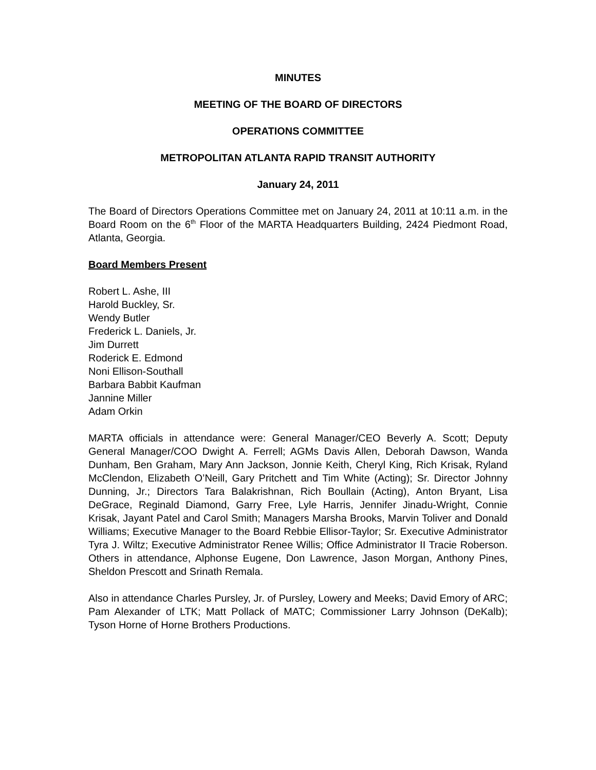MINUTES
MEETING OF THE BOARD OF DIRECTORS
OPERATIONS COMMITTEE
METROPOLITAN ATLANTA RAPID TRANSIT AUTHORITY
January 24, 2011
The Board of Directors Operations Committee met on January 24, 2011 at 10:11 a.m. in the Board Room on the 6<sup>th</sup> Floor of the MARTA Headquarters Building, 2424 Piedmont Road, Atlanta, Georgia.
Board Members Present
Robert L. Ashe, III
Harold Buckley, Sr.
Wendy Butler
Frederick L. Daniels, Jr.
Jim Durrett
Roderick E. Edmond
Noni Ellison-Southall
Barbara Babbit Kaufman
Jannine Miller
Adam Orkin
MARTA officials in attendance were: General Manager/CEO Beverly A. Scott; Deputy General Manager/COO Dwight A. Ferrell; AGMs Davis Allen, Deborah Dawson, Wanda Dunham, Ben Graham, Mary Ann Jackson, Jonnie Keith, Cheryl King, Rich Krisak, Ryland McClendon, Elizabeth O’Neill, Gary Pritchett and Tim White (Acting); Sr. Director Johnny Dunning, Jr.; Directors Tara Balakrishnan, Rich Boullain (Acting), Anton Bryant, Lisa DeGrace, Reginald Diamond, Garry Free, Lyle Harris, Jennifer Jinadu-Wright, Connie Krisak, Jayant Patel and Carol Smith; Managers Marsha Brooks, Marvin Toliver and Donald Williams; Executive Manager to the Board Rebbie Ellisor-Taylor; Sr. Executive Administrator Tyra J. Wiltz; Executive Administrator Renee Willis; Office Administrator II Tracie Roberson. Others in attendance, Alphonse Eugene, Don Lawrence, Jason Morgan, Anthony Pines, Sheldon Prescott and Srinath Remala.
Also in attendance Charles Pursley, Jr. of Pursley, Lowery and Meeks; David Emory of ARC; Pam Alexander of LTK; Matt Pollack of MATC; Commissioner Larry Johnson (DeKalb); Tyson Horne of Horne Brothers Productions.